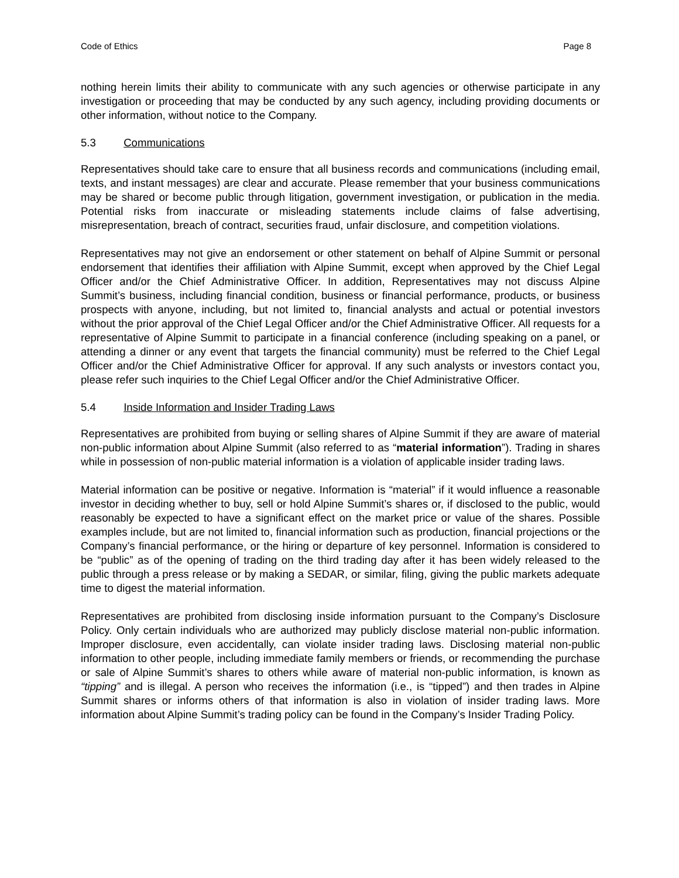Code of Ethics Page 8
nothing herein limits their ability to communicate with any such agencies or otherwise participate in any investigation or proceeding that may be conducted by any such agency, including providing documents or other information, without notice to the Company.
5.3 Communications
Representatives should take care to ensure that all business records and communications (including email, texts, and instant messages) are clear and accurate. Please remember that your business communications may be shared or become public through litigation, government investigation, or publication in the media. Potential risks from inaccurate or misleading statements include claims of false advertising, misrepresentation, breach of contract, securities fraud, unfair disclosure, and competition violations.
Representatives may not give an endorsement or other statement on behalf of Alpine Summit or personal endorsement that identifies their affiliation with Alpine Summit, except when approved by the Chief Legal Officer and/or the Chief Administrative Officer. In addition, Representatives may not discuss Alpine Summit’s business, including financial condition, business or financial performance, products, or business prospects with anyone, including, but not limited to, financial analysts and actual or potential investors without the prior approval of the Chief Legal Officer and/or the Chief Administrative Officer. All requests for a representative of Alpine Summit to participate in a financial conference (including speaking on a panel, or attending a dinner or any event that targets the financial community) must be referred to the Chief Legal Officer and/or the Chief Administrative Officer for approval. If any such analysts or investors contact you, please refer such inquiries to the Chief Legal Officer and/or the Chief Administrative Officer.
5.4 Inside Information and Insider Trading Laws
Representatives are prohibited from buying or selling shares of Alpine Summit if they are aware of material non-public information about Alpine Summit (also referred to as “material information”). Trading in shares while in possession of non-public material information is a violation of applicable insider trading laws.
Material information can be positive or negative. Information is “material” if it would influence a reasonable investor in deciding whether to buy, sell or hold Alpine Summit’s shares or, if disclosed to the public, would reasonably be expected to have a significant effect on the market price or value of the shares. Possible examples include, but are not limited to, financial information such as production, financial projections or the Company’s financial performance, or the hiring or departure of key personnel. Information is considered to be “public” as of the opening of trading on the third trading day after it has been widely released to the public through a press release or by making a SEDAR, or similar, filing, giving the public markets adequate time to digest the material information.
Representatives are prohibited from disclosing inside information pursuant to the Company’s Disclosure Policy. Only certain individuals who are authorized may publicly disclose material non-public information. Improper disclosure, even accidentally, can violate insider trading laws. Disclosing material non-public information to other people, including immediate family members or friends, or recommending the purchase or sale of Alpine Summit’s shares to others while aware of material non-public information, is known as “tipping” and is illegal. A person who receives the information (i.e., is “tipped”) and then trades in Alpine Summit shares or informs others of that information is also in violation of insider trading laws. More information about Alpine Summit’s trading policy can be found in the Company’s Insider Trading Policy.